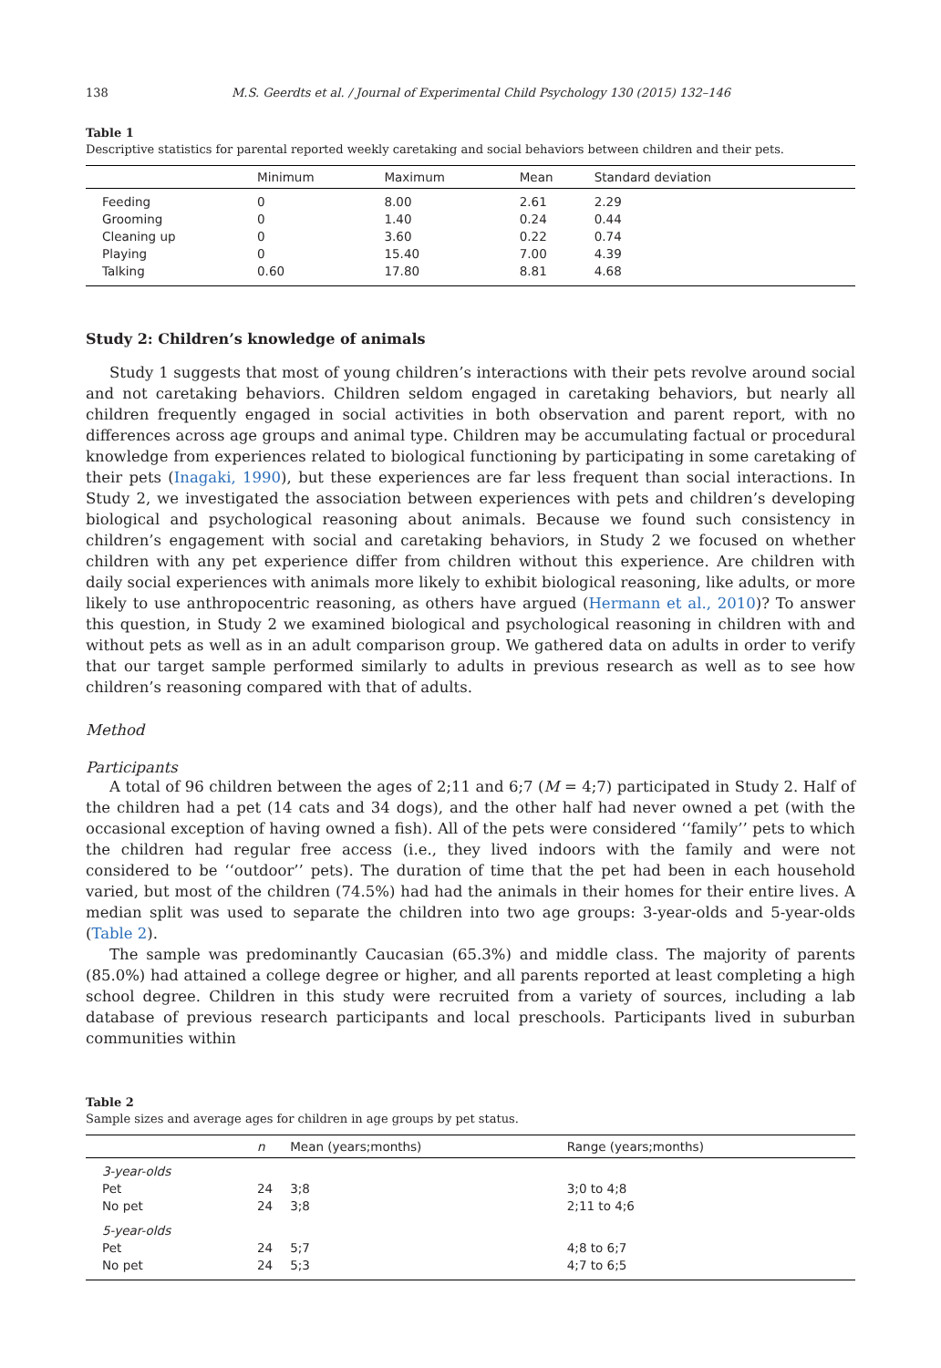138 M.S. Geerdts et al. / Journal of Experimental Child Psychology 130 (2015) 132–146
Table 1
Descriptive statistics for parental reported weekly caretaking and social behaviors between children and their pets.
| | Minimum | Maximum | Mean | Standard deviation |
| --- | --- | --- | --- | --- |
| Feeding | 0 | 8.00 | 2.61 | 2.29 |
| Grooming | 0 | 1.40 | 0.24 | 0.44 |
| Cleaning up | 0 | 3.60 | 0.22 | 0.74 |
| Playing | 0 | 15.40 | 7.00 | 4.39 |
| Talking | 0.60 | 17.80 | 8.81 | 4.68 |
Study 2: Children’s knowledge of animals
Study 1 suggests that most of young children’s interactions with their pets revolve around social and not caretaking behaviors. Children seldom engaged in caretaking behaviors, but nearly all children frequently engaged in social activities in both observation and parent report, with no differences across age groups and animal type. Children may be accumulating factual or procedural knowledge from experiences related to biological functioning by participating in some caretaking of their pets (Inagaki, 1990), but these experiences are far less frequent than social interactions. In Study 2, we investigated the association between experiences with pets and children’s developing biological and psychological reasoning about animals. Because we found such consistency in children’s engagement with social and caretaking behaviors, in Study 2 we focused on whether children with any pet experience differ from children without this experience. Are children with daily social experiences with animals more likely to exhibit biological reasoning, like adults, or more likely to use anthropocentric reasoning, as others have argued (Hermann et al., 2010)? To answer this question, in Study 2 we examined biological and psychological reasoning in children with and without pets as well as in an adult comparison group. We gathered data on adults in order to verify that our target sample performed similarly to adults in previous research as well as to see how children’s reasoning compared with that of adults.
Method
Participants
A total of 96 children between the ages of 2;11 and 6;7 (M = 4;7) participated in Study 2. Half of the children had a pet (14 cats and 34 dogs), and the other half had never owned a pet (with the occasional exception of having owned a fish). All of the pets were considered ‘‘family’’ pets to which the children had regular free access (i.e., they lived indoors with the family and were not considered to be ‘‘outdoor’’ pets). The duration of time that the pet had been in each household varied, but most of the children (74.5%) had had the animals in their homes for their entire lives. A median split was used to separate the children into two age groups: 3-year-olds and 5-year-olds (Table 2).
The sample was predominantly Caucasian (65.3%) and middle class. The majority of parents (85.0%) had attained a college degree or higher, and all parents reported at least completing a high school degree. Children in this study were recruited from a variety of sources, including a lab database of previous research participants and local preschools. Participants lived in suburban communities within
Table 2
Sample sizes and average ages for children in age groups by pet status.
| | n | Mean (years;months) | Range (years;months) |
| --- | --- | --- | --- |
| 3-year-olds | | | |
| Pet | 24 | 3;8 | 3;0 to 4;8 |
| No pet | 24 | 3;8 | 2;11 to 4;6 |
| 5-year-olds | | | |
| Pet | 24 | 5;7 | 4;8 to 6;7 |
| No pet | 24 | 5;3 | 4;7 to 6;5 |